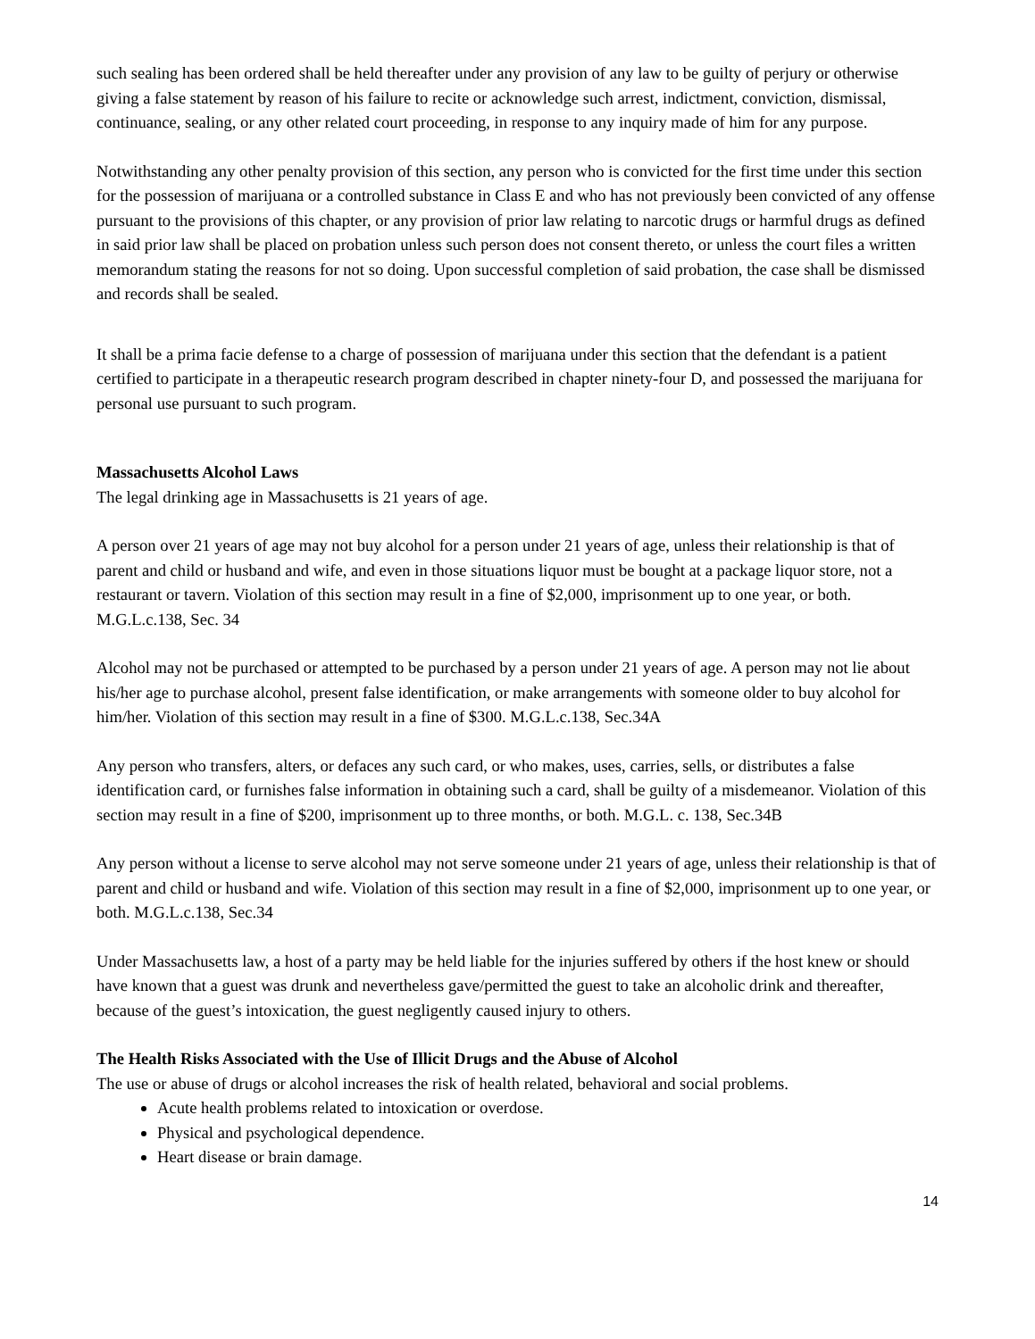such sealing has been ordered shall be held thereafter under any provision of any law to be guilty of perjury or otherwise giving a false statement by reason of his failure to recite or acknowledge such arrest, indictment, conviction, dismissal, continuance, sealing, or any other related court proceeding, in response to any inquiry made of him for any purpose.
Notwithstanding any other penalty provision of this section, any person who is convicted for the first time under this section for the possession of marijuana or a controlled substance in Class E and who has not previously been convicted of any offense pursuant to the provisions of this chapter, or any provision of prior law relating to narcotic drugs or harmful drugs as defined in said prior law shall be placed on probation unless such person does not consent thereto, or unless the court files a written memorandum stating the reasons for not so doing. Upon successful completion of said probation, the case shall be dismissed and records shall be sealed.
It shall be a prima facie defense to a charge of possession of marijuana under this section that the defendant is a patient certified to participate in a therapeutic research program described in chapter ninety-four D, and possessed the marijuana for personal use pursuant to such program.
Massachusetts Alcohol Laws
The legal drinking age in Massachusetts is 21 years of age.
A person over 21 years of age may not buy alcohol for a person under 21 years of age, unless their relationship is that of parent and child or husband and wife, and even in those situations liquor must be bought at a package liquor store, not a restaurant or tavern. Violation of this section may result in a fine of $2,000, imprisonment up to one year, or both. M.G.L.c.138, Sec. 34
Alcohol may not be purchased or attempted to be purchased by a person under 21 years of age. A person may not lie about his/her age to purchase alcohol, present false identification, or make arrangements with someone older to buy alcohol for him/her. Violation of this section may result in a fine of $300. M.G.L.c.138, Sec.34A
Any person who transfers, alters, or defaces any such card, or who makes, uses, carries, sells, or distributes a false identification card, or furnishes false information in obtaining such a card, shall be guilty of a misdemeanor. Violation of this section may result in a fine of $200, imprisonment up to three months, or both. M.G.L. c. 138, Sec.34B
Any person without a license to serve alcohol may not serve someone under 21 years of age, unless their relationship is that of parent and child or husband and wife. Violation of this section may result in a fine of $2,000, imprisonment up to one year, or both. M.G.L.c.138, Sec.34
Under Massachusetts law, a host of a party may be held liable for the injuries suffered by others if the host knew or should have known that a guest was drunk and nevertheless gave/permitted the guest to take an alcoholic drink and thereafter, because of the guest’s intoxication, the guest negligently caused injury to others.
The Health Risks Associated with the Use of Illicit Drugs and the Abuse of Alcohol
The use or abuse of drugs or alcohol increases the risk of health related, behavioral and social problems.
Acute health problems related to intoxication or overdose.
Physical and psychological dependence.
Heart disease or brain damage.
14